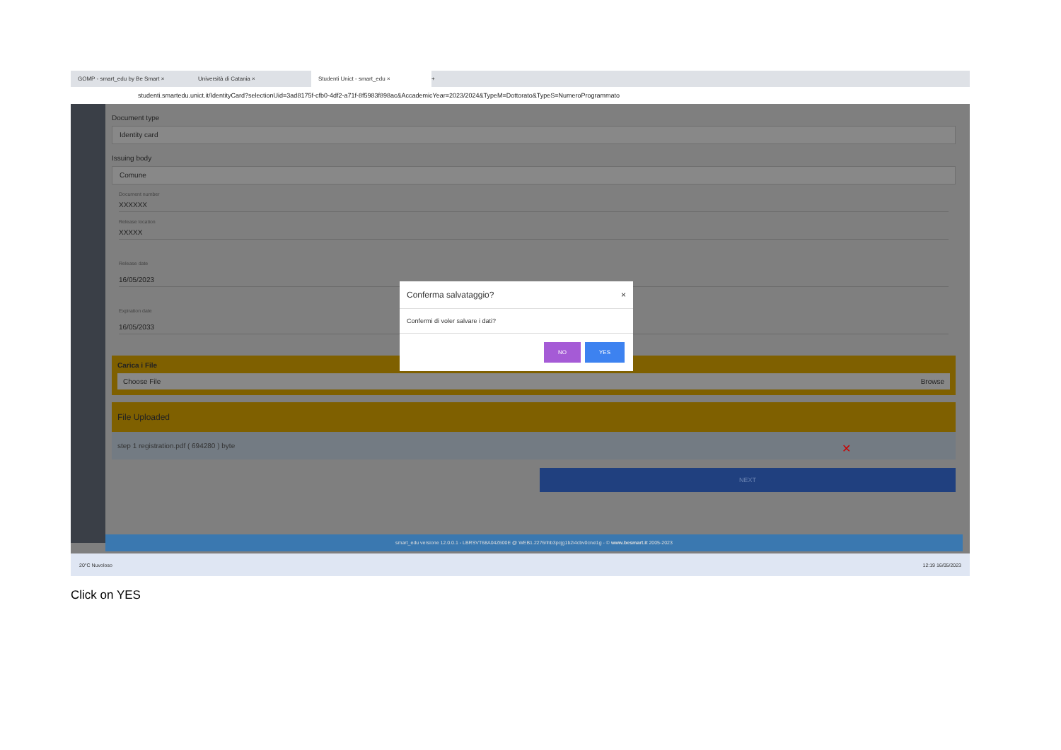GOMP - smart_edu by Be Smart × Università di Catania × Studenti Unict - smart_edu × +
studenti.smartedu.unict.it/IdentityCard?selectionUid=3ad8175f-cfb0-4df2-a71f-8f5983f898ac&AccademicYear=2023/2024&TypeM=Dottorato&TypeS=NumeroProgrammato
Document type
Identity card
Issuing body
Comune
Document number
XXXXXX
Release location
XXXXX
Release date
16/05/2023
Expiration date
16/05/2033
Carica i File
Choose File Browse
File Uploaded
step 1 registration.pdf ( 694280 ) byte ✕
NEXT
smart_edu versione 12.0.0.1 - LBRSVT68A04Z600E @ WEB1.2276/ihb3pcjg1b2i4cbv0cnxi1g - © www.besmart.it 2005-2023
20°C Nuvoloso 12:19 16/05/2023
Conferma salvataggio? ×
Confermi di voler salvare i dati?
NO YES
Click on YES